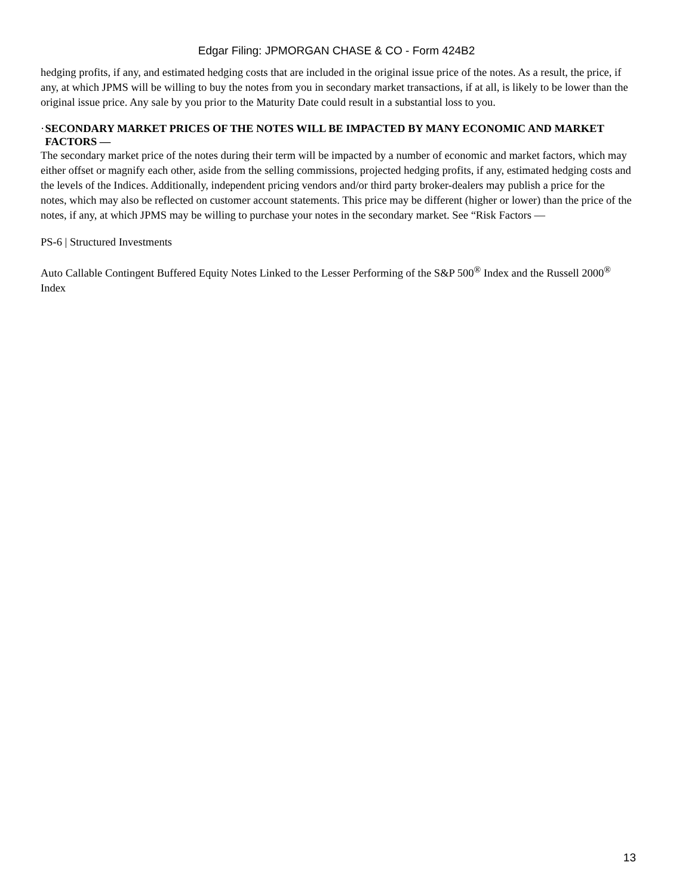Edgar Filing: JPMORGAN CHASE & CO - Form 424B2
hedging profits, if any, and estimated hedging costs that are included in the original issue price of the notes. As a result, the price, if any, at which JPMS will be willing to buy the notes from you in secondary market transactions, if at all, is likely to be lower than the original issue price. Any sale by you prior to the Maturity Date could result in a substantial loss to you.
· SECONDARY MARKET PRICES OF THE NOTES WILL BE IMPACTED BY MANY ECONOMIC AND MARKET FACTORS —
The secondary market price of the notes during their term will be impacted by a number of economic and market factors, which may either offset or magnify each other, aside from the selling commissions, projected hedging profits, if any, estimated hedging costs and the levels of the Indices. Additionally, independent pricing vendors and/or third party broker-dealers may publish a price for the notes, which may also be reflected on customer account statements. This price may be different (higher or lower) than the price of the notes, if any, at which JPMS may be willing to purchase your notes in the secondary market. See “Risk Factors —
PS-6 | Structured Investments
Auto Callable Contingent Buffered Equity Notes Linked to the Lesser Performing of the S&P 500<sup>®</sup> Index and the Russell 2000<sup>®</sup> Index
13